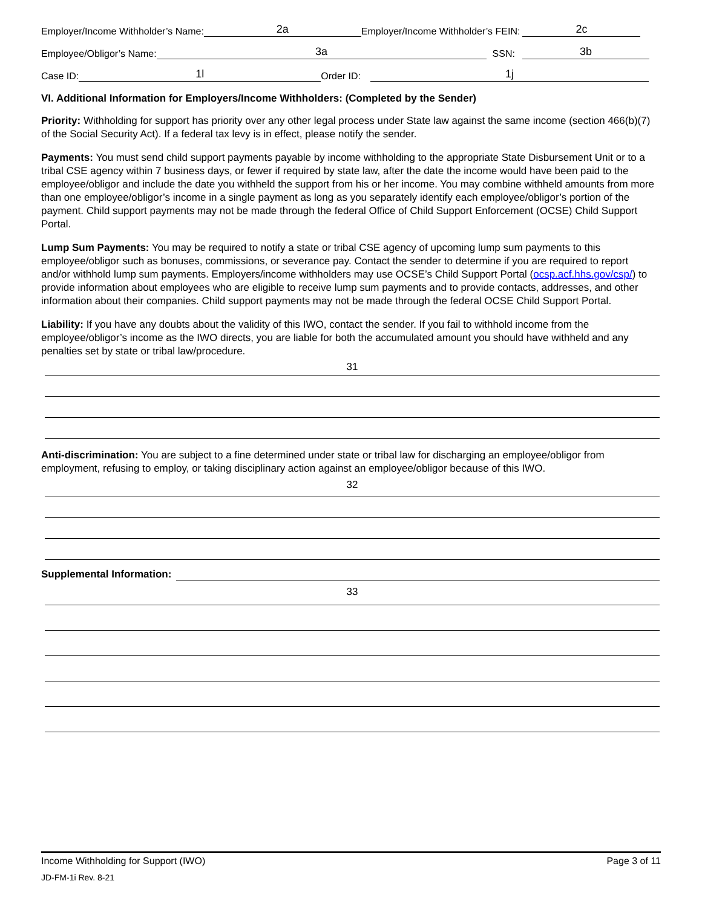Employer/Income Withholder’s Name: 2a Employer/Income Withholder’s FEIN: 2c
Employee/Obligor’s Name: 3a SSN: 3b
Case ID: 1l Order ID: 1j
VI. Additional Information for Employers/Income Withholders: (Completed by the Sender)
Priority: Withholding for support has priority over any other legal process under State law against the same income (section 466(b)(7) of the Social Security Act). If a federal tax levy is in effect, please notify the sender.
Payments: You must send child support payments payable by income withholding to the appropriate State Disbursement Unit or to a tribal CSE agency within 7 business days, or fewer if required by state law, after the date the income would have been paid to the employee/obligor and include the date you withheld the support from his or her income. You may combine withheld amounts from more than one employee/obligor’s income in a single payment as long as you separately identify each employee/obligor’s portion of the payment. Child support payments may not be made through the federal Office of Child Support Enforcement (OCSE) Child Support Portal.
Lump Sum Payments: You may be required to notify a state or tribal CSE agency of upcoming lump sum payments to this employee/obligor such as bonuses, commissions, or severance pay. Contact the sender to determine if you are required to report and/or withhold lump sum payments. Employers/income withholders may use OCSE’s Child Support Portal (ocsp.acf.hhs.gov/csp/) to provide information about employees who are eligible to receive lump sum payments and to provide contacts, addresses, and other information about their companies. Child support payments may not be made through the federal OCSE Child Support Portal.
Liability: If you have any doubts about the validity of this IWO, contact the sender. If you fail to withhold income from the employee/obligor’s income as the IWO directs, you are liable for both the accumulated amount you should have withheld and any penalties set by state or tribal law/procedure.
31
Anti-discrimination: You are subject to a fine determined under state or tribal law for discharging an employee/obligor from employment, refusing to employ, or taking disciplinary action against an employee/obligor because of this IWO.
32
Supplemental Information:
33
Income Withholding for Support (IWO) Page 3 of 11
JD-FM-1i Rev. 8-21